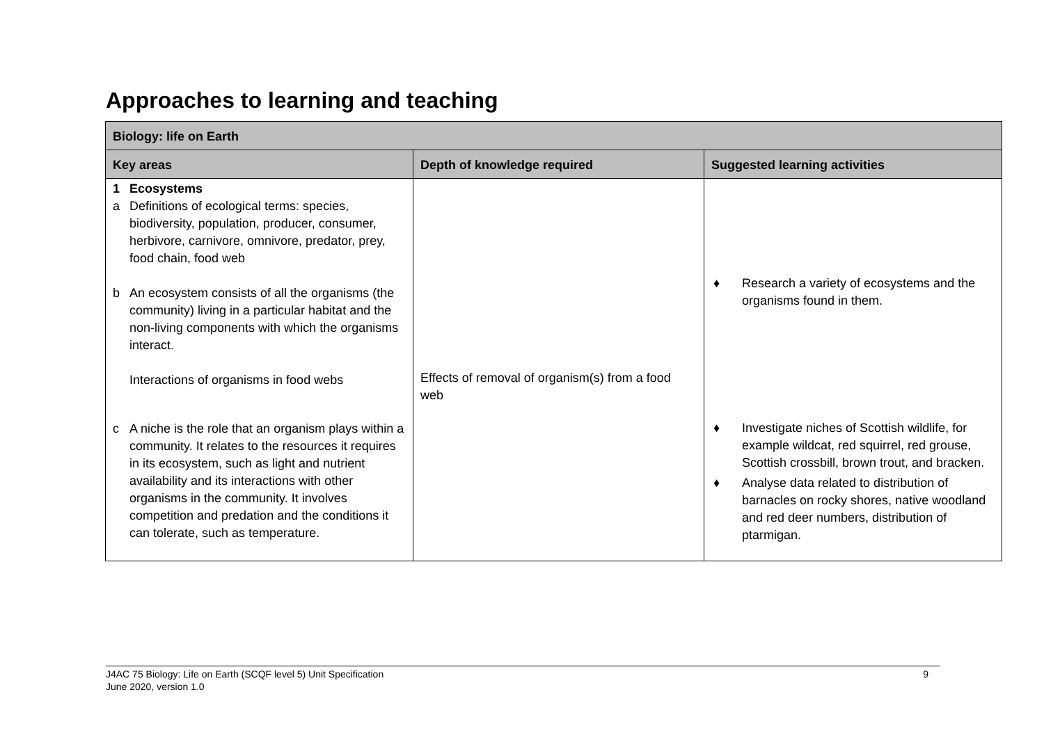Approaches to learning and teaching
| Biology: life on Earth | | |
| --- | --- | --- |
| Key areas | Depth of knowledge required | Suggested learning activities |
| 1 Ecosystems a Definitions of ecological terms: species, biodiversity, population, producer, consumer, herbivore, carnivore, omnivore, predator, prey, food chain, food web b An ecosystem consists of all the organisms (the community) living in a particular habitat and the non-living components with which the organisms interact. Interactions of organisms in food webs c A niche is the role that an organism plays within a community. It relates to the resources it requires in its ecosystem, such as light and nutrient availability and its interactions with other organisms in the community. It involves competition and predation and the conditions it can tolerate, such as temperature. | Effects of removal of organism(s) from a food web | ♦ Research a variety of ecosystems and the organisms found in them. ♦ Investigate niches of Scottish wildlife, for example wildcat, red squirrel, red grouse, Scottish crossbill, brown trout, and bracken. ♦ Analyse data related to distribution of barnacles on rocky shores, native woodland and red deer numbers, distribution of ptarmigan. |
J4AC 75 Biology: Life on Earth (SCQF level 5) Unit Specification
June 2020, version 1.0
9